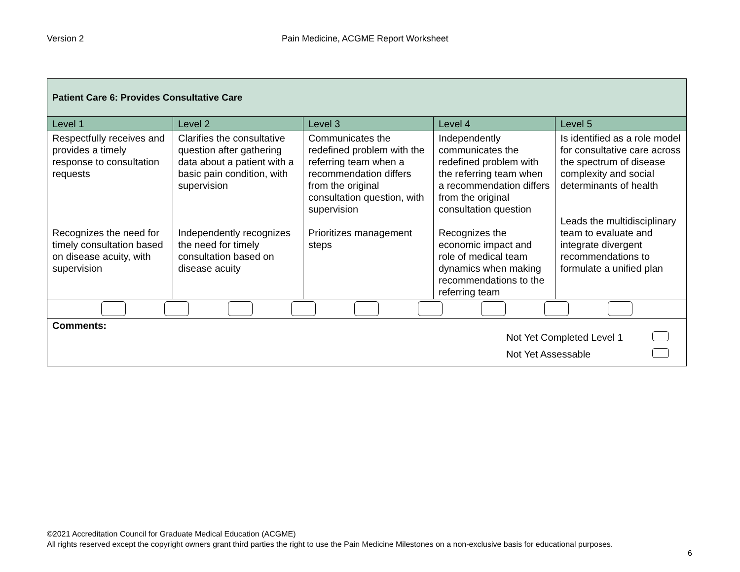Version 2 Pain Medicine, ACGME Report Worksheet
| Patient Care 6: Provides Consultative Care | | | | |
| Level 1 | Level 2 | Level 3 | Level 4 | Level 5 |
| Respectfully receives and provides a timely response to consultation requests Recognizes the need for timely consultation based on disease acuity, with supervision | Clarifies the consultative question after gathering data about a patient with a basic pain condition, with supervision Independently recognizes the need for timely consultation based on disease acuity | Communicates the redefined problem with the referring team when a recommendation differs from the original consultation question, with supervision Prioritizes management steps | Independently communicates the redefined problem with the referring team when a recommendation differs from the original consultation question Recognizes the economic impact and role of medical team dynamics when making recommendations to the referring team | Is identified as a role model for consultative care across the spectrum of disease complexity and social determinants of health Leads the multidisciplinary team to evaluate and integrate divergent recommendations to formulate a unified plan |
| Comments: Not Yet Completed Level 1 Not Yet Assessable | | | | |
©2021 Accreditation Council for Graduate Medical Education (ACGME)
All rights reserved except the copyright owners grant third parties the right to use the Pain Medicine Milestones on a non-exclusive basis for educational purposes.
6